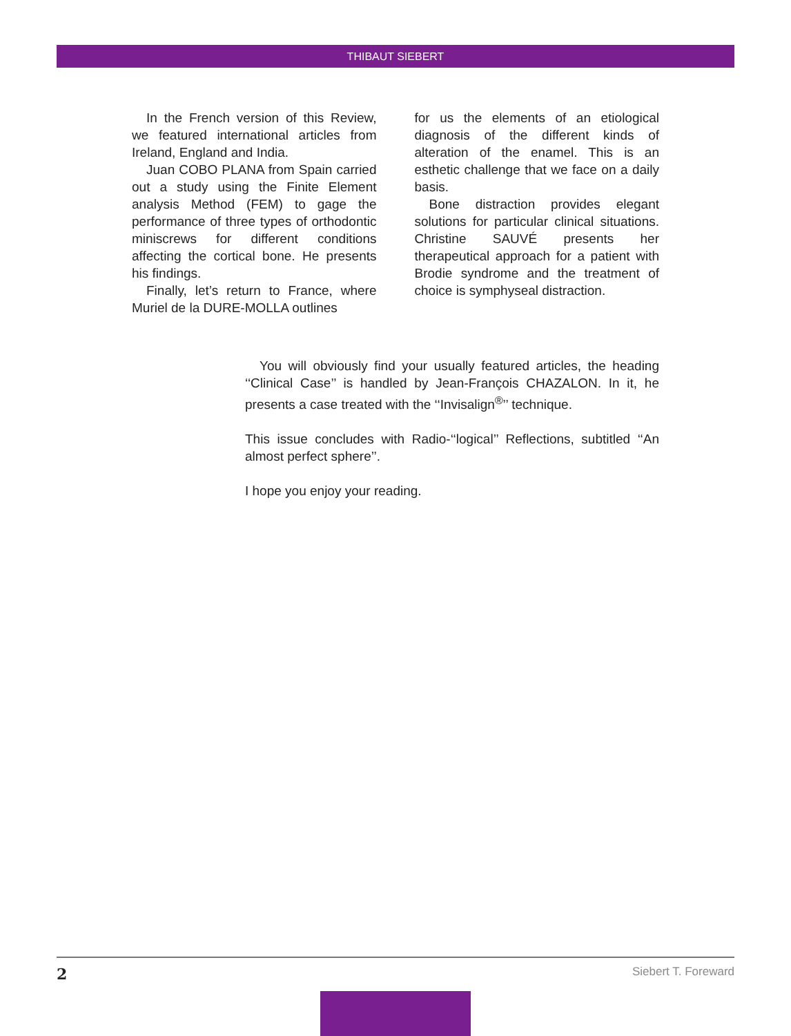THIBAUT SIEBERT
In the French version of this Review, we featured international articles from Ireland, England and India.
Juan COBO PLANA from Spain carried out a study using the Finite Element analysis Method (FEM) to gage the performance of three types of orthodontic miniscrews for different conditions affecting the cortical bone. He presents his findings.
Finally, let’s return to France, where Muriel de la DURE-MOLLA outlines
for us the elements of an etiological diagnosis of the different kinds of alteration of the enamel. This is an esthetic challenge that we face on a daily basis.
Bone distraction provides elegant solutions for particular clinical situations. Christine SAUVÉ presents her therapeutical approach for a patient with Brodie syndrome and the treatment of choice is symphyseal distraction.
You will obviously find your usually featured articles, the heading ‘‘Clinical Case’’ is handled by Jean-François CHAZALON. In it, he presents a case treated with the ‘‘Invisalign<sup>®</sup>’’ technique.
This issue concludes with Radio-‘‘logical’’ Reflections, subtitled ‘‘An almost perfect sphere’’.
I hope you enjoy your reading.
2 Siebert T. Foreward